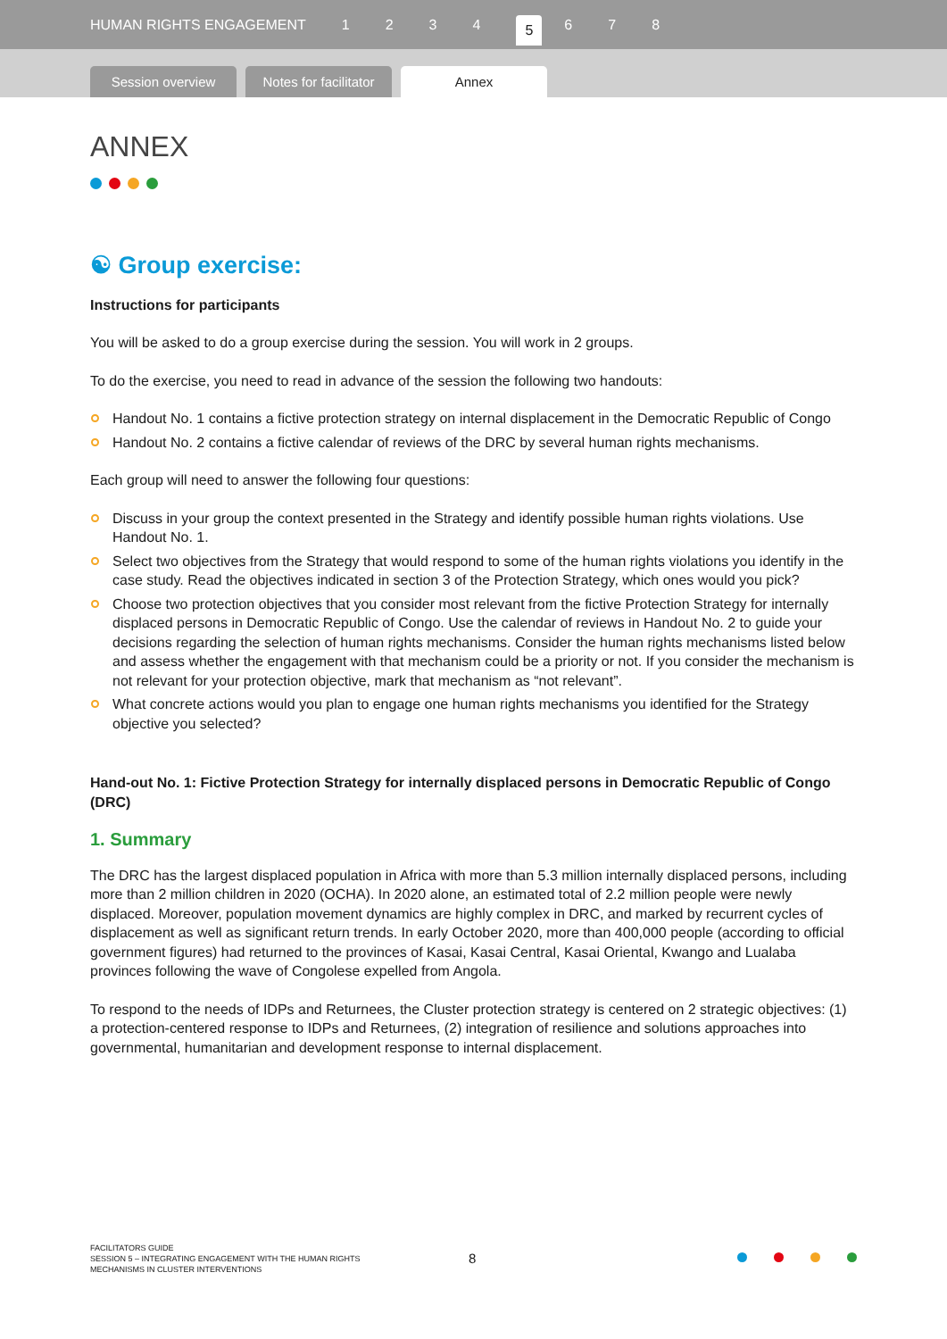HUMAN RIGHTS ENGAGEMENT 1234 5 6 7 8
Session overview
Notes for facilitator
Annex
ANNEX
☯ Group exercise:
Instructions for participants
You will be asked to do a group exercise during the session. You will work in 2 groups.
To do the exercise, you need to read in advance of the session the following two handouts:
Handout No. 1 contains a fictive protection strategy on internal displacement in the Democratic Republic of Congo
Handout No. 2 contains a fictive calendar of reviews of the DRC by several human rights mechanisms.
Each group will need to answer the following four questions:
Discuss in your group the context presented in the Strategy and identify possible human rights violations. Use Handout No. 1.
Select two objectives from the Strategy that would respond to some of the human rights violations you identify in the case study. Read the objectives indicated in section 3 of the Protection Strategy, which ones would you pick?
Choose two protection objectives that you consider most relevant from the fictive Protection Strategy for internally displaced persons in Democratic Republic of Congo. Use the calendar of reviews in Handout No. 2 to guide your decisions regarding the selection of human rights mechanisms. Consider the human rights mechanisms listed below and assess whether the engagement with that mechanism could be a priority or not. If you consider the mechanism is not relevant for your protection objective, mark that mechanism as “not relevant”.
What concrete actions would you plan to engage one human rights mechanisms you identified for the Strategy objective you selected?
Hand-out No. 1: Fictive Protection Strategy for internally displaced persons in Democratic Republic of Congo (DRC)
1. Summary
The DRC has the largest displaced population in Africa with more than 5.3 million internally displaced persons, including more than 2 million children in 2020 (OCHA). In 2020 alone, an estimated total of 2.2 million people were newly displaced. Moreover, population movement dynamics are highly complex in DRC, and marked by recurrent cycles of displacement as well as significant return trends. In early October 2020, more than 400,000 people (according to official government figures) had returned to the provinces of Kasai, Kasai Central, Kasai Oriental, Kwango and Lualaba provinces following the wave of Congolese expelled from Angola.
To respond to the needs of IDPs and Returnees, the Cluster protection strategy is centered on 2 strategic objectives: (1) a protection-centered response to IDPs and Returnees, (2) integration of resilience and solutions approaches into governmental, humanitarian and development response to internal displacement.
FACILITATORS GUIDE
SESSION 5 – INTEGRATING ENGAGEMENT WITH THE HUMAN RIGHTS
MECHANISMS IN CLUSTER INTERVENTIONS
8